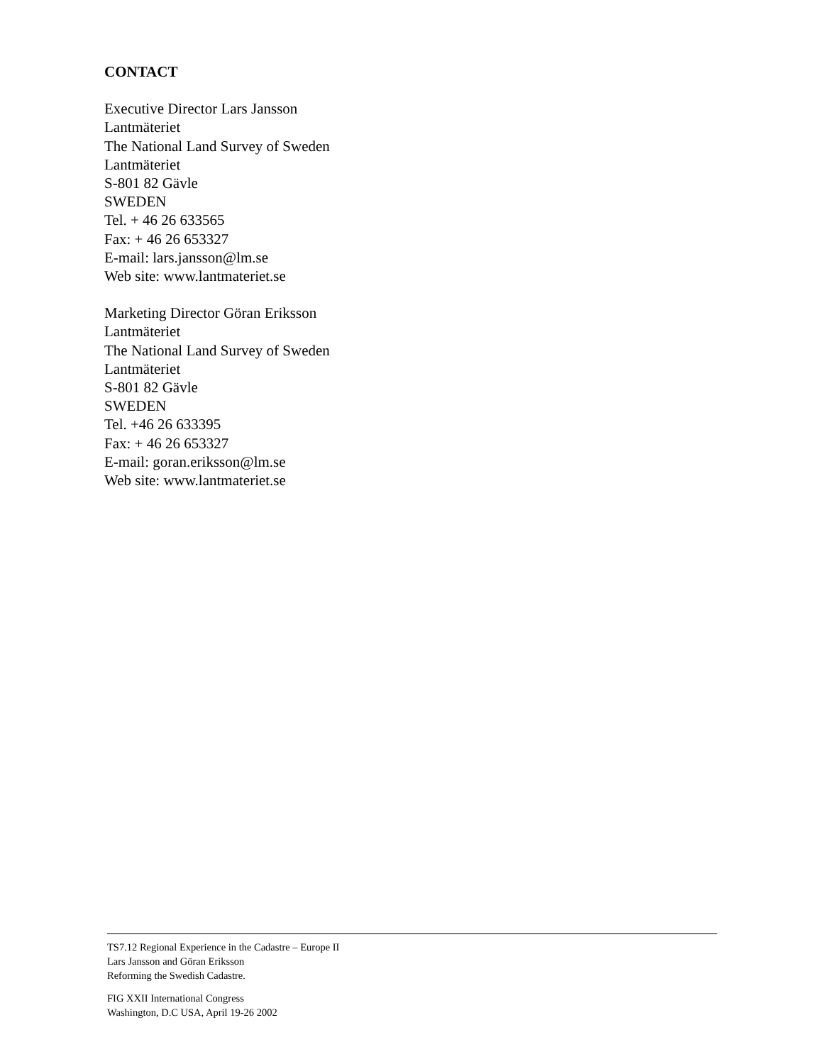CONTACT
Executive Director Lars Jansson
Lantmäteriet
The National Land Survey of Sweden
Lantmäteriet
S-801 82 Gävle
SWEDEN
Tel. + 46 26 633565
Fax: + 46 26 653327
E-mail: lars.jansson@lm.se
Web site: www.lantmateriet.se
Marketing Director Göran Eriksson
Lantmäteriet
The National Land Survey of Sweden
Lantmäteriet
S-801 82 Gävle
SWEDEN
Tel. +46 26 633395
Fax: + 46 26 653327
E-mail: goran.eriksson@lm.se
Web site: www.lantmateriet.se
TS7.12 Regional Experience in the Cadastre – Europe II
Lars Jansson and Göran Eriksson
Reforming the Swedish Cadastre.
FIG XXII International Congress
Washington, D.C USA, April 19-26 2002